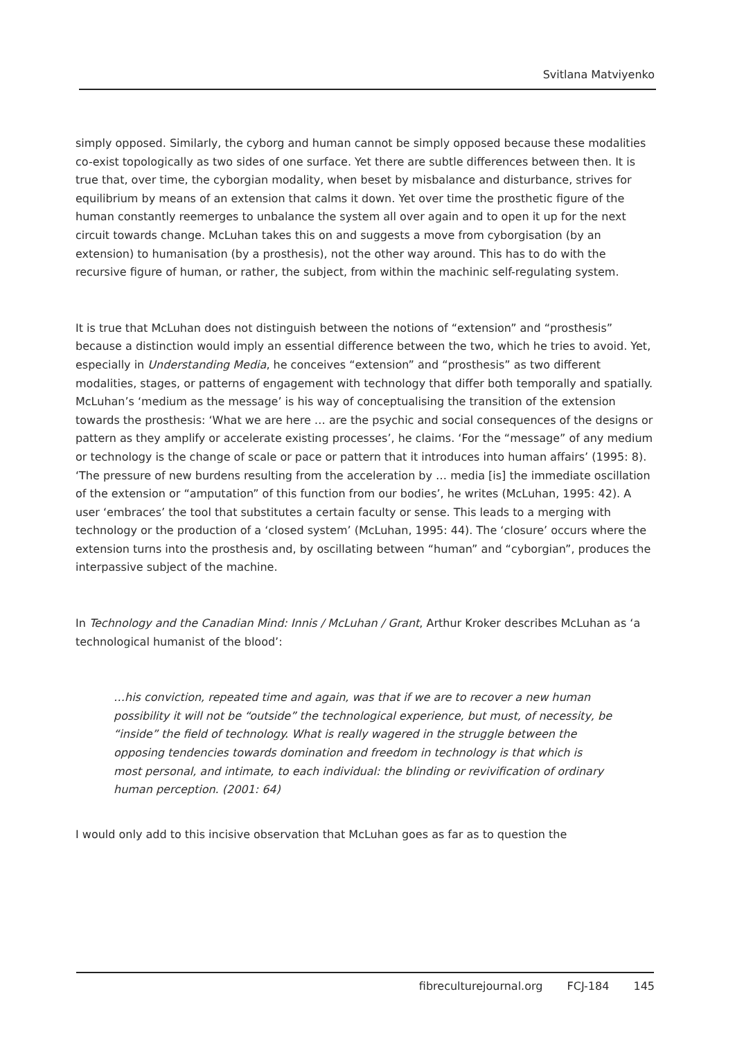Svitlana Matviyenko
simply opposed. Similarly, the cyborg and human cannot be simply opposed because these modalities co-exist topologically as two sides of one surface. Yet there are subtle differences between then. It is true that, over time, the cyborgian modality, when beset by misbalance and disturbance, strives for equilibrium by means of an extension that calms it down. Yet over time the prosthetic figure of the human constantly reemerges to unbalance the system all over again and to open it up for the next circuit towards change. McLuhan takes this on and suggests a move from cyborgisation (by an extension) to humanisation (by a prosthesis), not the other way around. This has to do with the recursive figure of human, or rather, the subject, from within the machinic self-regulating system.
It is true that McLuhan does not distinguish between the notions of “extension” and “prosthesis” because a distinction would imply an essential difference between the two, which he tries to avoid. Yet, especially in Understanding Media, he conceives “extension” and “prosthesis” as two different modalities, stages, or patterns of engagement with technology that differ both temporally and spatially. McLuhan’s ‘medium as the message’ is his way of conceptualising the transition of the extension towards the prosthesis: ‘What we are here … are the psychic and social consequences of the designs or pattern as they amplify or accelerate existing processes’, he claims. ‘For the “message” of any medium or technology is the change of scale or pace or pattern that it introduces into human affairs’ (1995: 8). ‘The pressure of new burdens resulting from the acceleration by … media [is] the immediate oscillation of the extension or “amputation” of this function from our bodies’, he writes (McLuhan, 1995: 42). A user ‘embraces’ the tool that substitutes a certain faculty or sense. This leads to a merging with technology or the production of a ‘closed system’ (McLuhan, 1995: 44). The ‘closure’ occurs where the extension turns into the prosthesis and, by oscillating between “human” and “cyborgian”, produces the interpassive subject of the machine.
In Technology and the Canadian Mind: Innis / McLuhan / Grant, Arthur Kroker describes McLuhan as ‘a technological humanist of the blood’:
…his conviction, repeated time and again, was that if we are to recover a new human possibility it will not be “outside” the technological experience, but must, of necessity, be “inside” the field of technology. What is really wagered in the struggle between the opposing tendencies towards domination and freedom in technology is that which is most personal, and intimate, to each individual: the blinding or revivification of ordinary human perception. (2001: 64)
I would only add to this incisive observation that McLuhan goes as far as to question the
fibreculturejournal.org FCJ-184 145